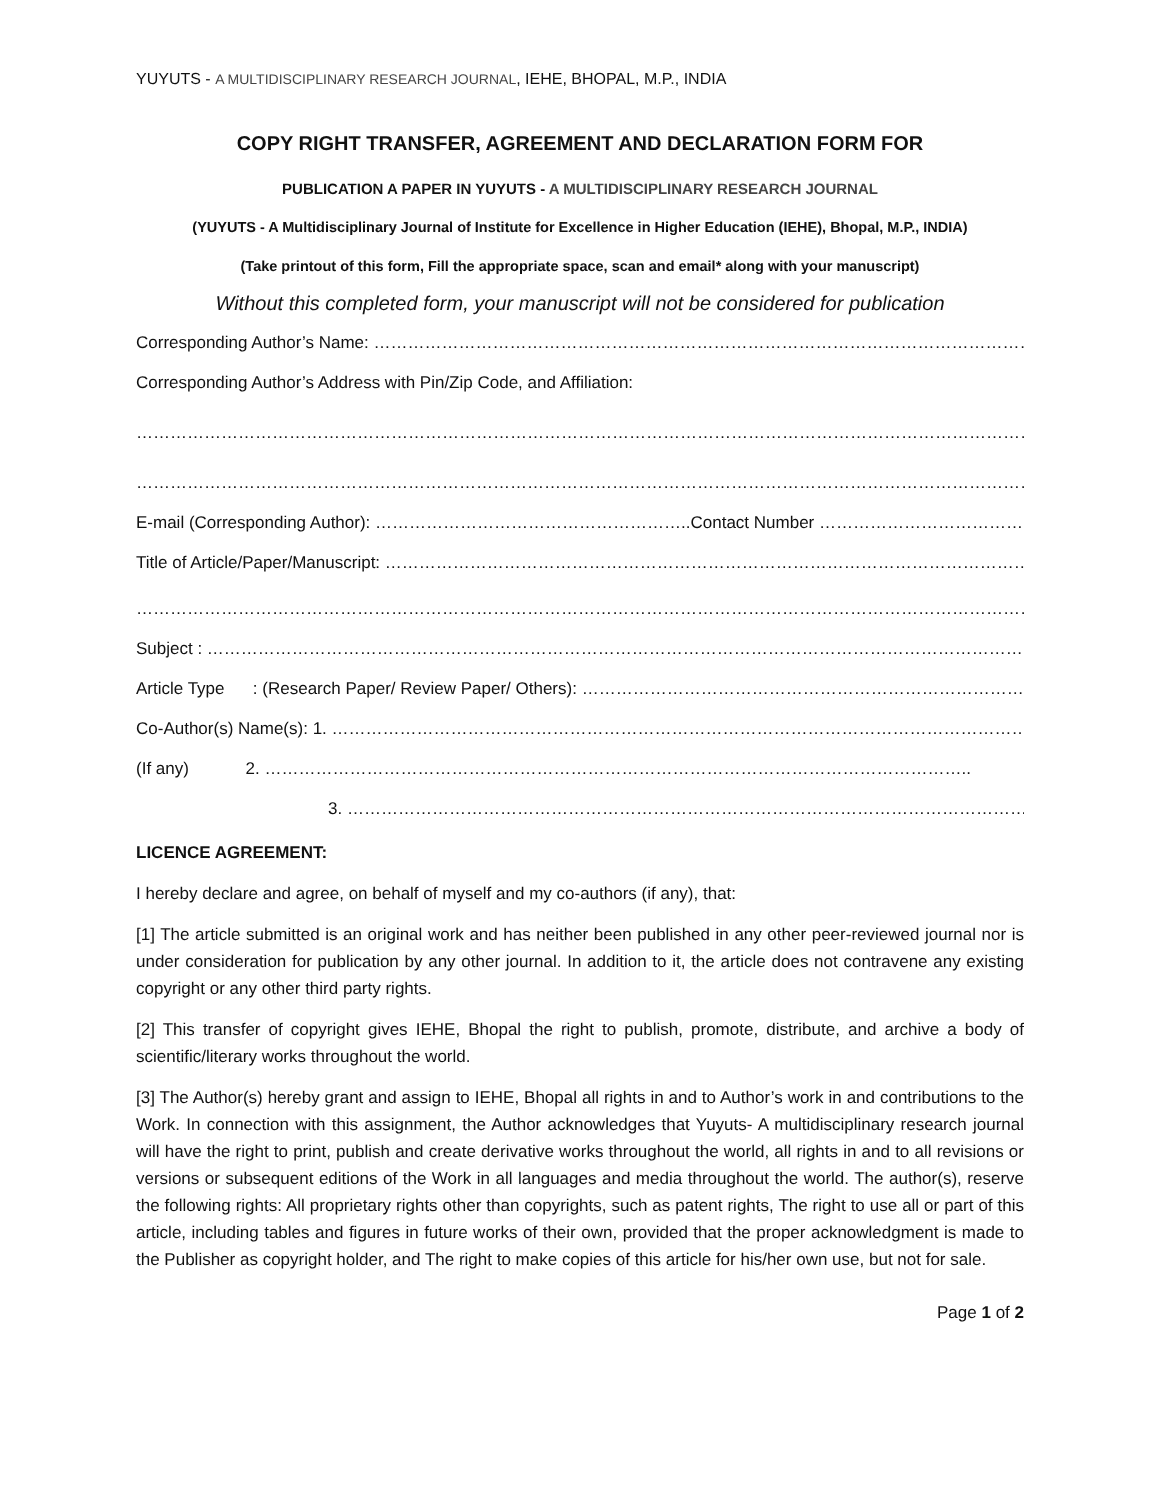YUYUTS - A MULTIDISCIPLINARY RESEARCH JOURNAL, IEHE, BHOPAL, M.P., INDIA
COPY RIGHT TRANSFER, AGREEMENT AND DECLARATION FORM FOR
PUBLICATION A PAPER IN YUYUTS - A MULTIDISCIPLINARY RESEARCH JOURNAL
(YUYUTS - A Multidisciplinary Journal of Institute for Excellence in Higher Education (IEHE), Bhopal, M.P., INDIA)
(Take printout of this form, Fill the appropriate space, scan and email* along with your manuscript)
Without this completed form, your manuscript will not be considered for publication
Corresponding Author’s Name: ……………………………………………………………………………………………………………..
Corresponding Author’s Address with Pin/Zip Code, and Affiliation:
………………………………………………………………………………………………………………………………………………………
………………………………………………………………………………………………………………………………………………………
E-mail (Corresponding Author): ………………………………………………..Contact Number ……………………………….
Title of Article/Paper/Manuscript: …………………………………………………………………………………………………………
………………………………………………………………………………………………………………………………………………
Subject : ……………………………………………………………………………………………………………………………………………
Article Type : (Research Paper/ Review Paper/ Others): ……………………………………………………………………
Co-Author(s) Name(s): 1. ……………………………………………………………………………………………………………..
(If any) 2. ……………………………………………………………………………………………………………..
3. ……………………………………………………………………………………………………………..
LICENCE AGREEMENT:
I hereby declare and agree, on behalf of myself and my co-authors (if any), that:
[1] The article submitted is an original work and has neither been published in any other peer-reviewed journal nor is under consideration for publication by any other journal. In addition to it, the article does not contravene any existing copyright or any other third party rights.
[2] This transfer of copyright gives IEHE, Bhopal the right to publish, promote, distribute, and archive a body of scientific/literary works throughout the world.
[3] The Author(s) hereby grant and assign to IEHE, Bhopal all rights in and to Author’s work in and contributions to the Work. In connection with this assignment, the Author acknowledges that Yuyuts- A multidisciplinary research journal will have the right to print, publish and create derivative works throughout the world, all rights in and to all revisions or versions or subsequent editions of the Work in all languages and media throughout the world. The author(s), reserve the following rights: All proprietary rights other than copyrights, such as patent rights, The right to use all or part of this article, including tables and figures in future works of their own, provided that the proper acknowledgment is made to the Publisher as copyright holder, and The right to make copies of this article for his/her own use, but not for sale.
Page 1 of 2